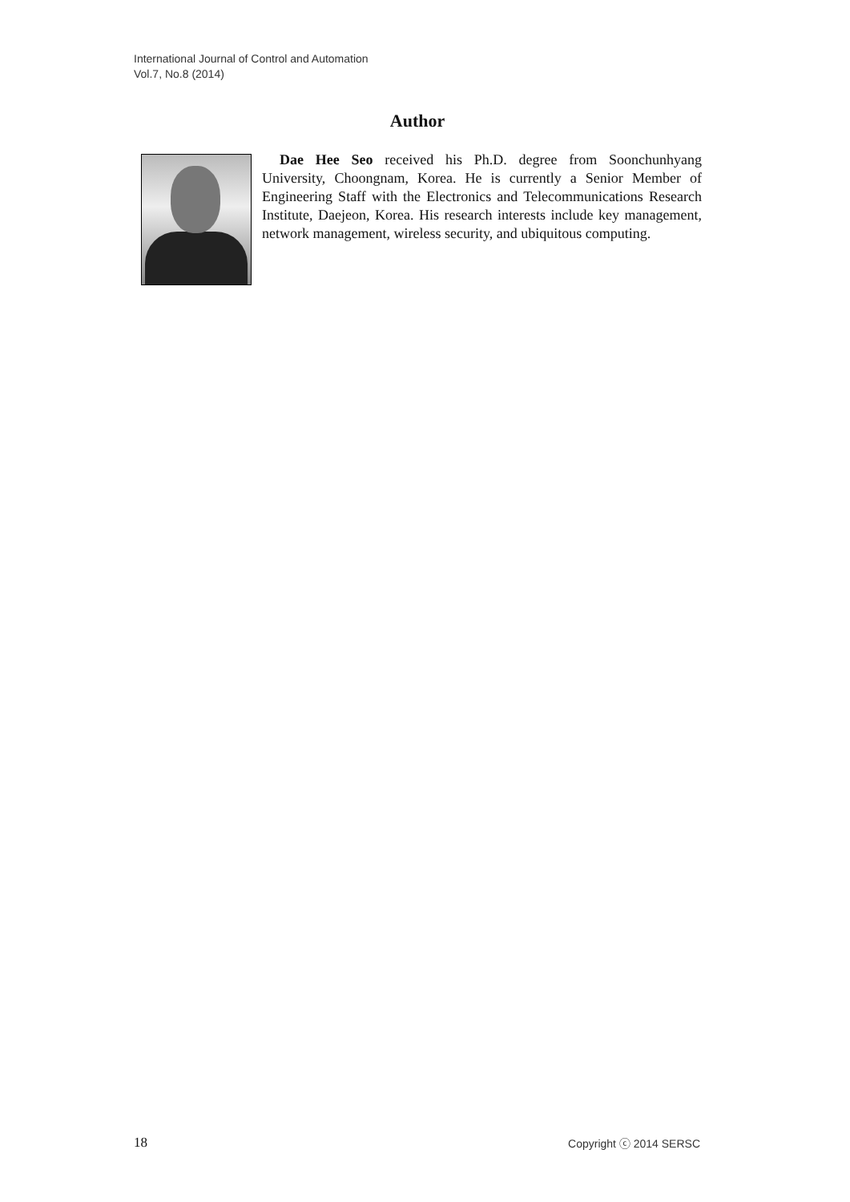International Journal of Control and Automation
Vol.7, No.8 (2014)
Author
Dae Hee Seo received his Ph.D. degree from Soonchunhyang University, Choongnam, Korea. He is currently a Senior Member of Engineering Staff with the Electronics and Telecommunications Research Institute, Daejeon, Korea. His research interests include key management, network management, wireless security, and ubiquitous computing.
18 Copyright ⓒ 2014 SERSC